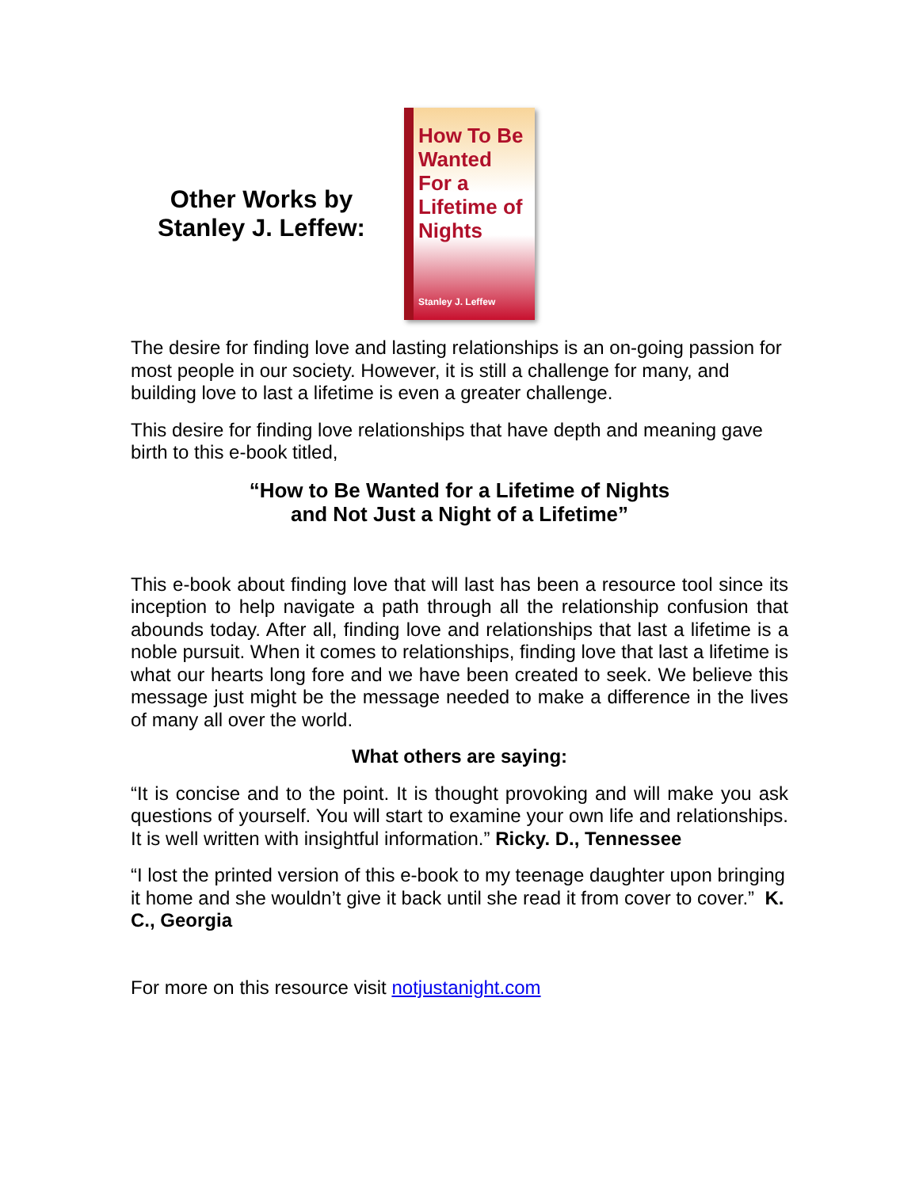Other Works by
Stanley J. Leffew:
How To Be Wanted For a Lifetime of Nights
Stanley J. Leffew
The desire for finding love and lasting relationships is an on-going passion for most people in our society. However, it is still a challenge for many, and building love to last a lifetime is even a greater challenge.
This desire for finding love relationships that have depth and meaning gave birth to this e-book titled,
“How to Be Wanted for a Lifetime of Nights
and Not Just a Night of a Lifetime”
This e-book about finding love that will last has been a resource tool since its inception to help navigate a path through all the relationship confusion that abounds today. After all, finding love and relationships that last a lifetime is a noble pursuit. When it comes to relationships, finding love that last a lifetime is what our hearts long fore and we have been created to seek. We believe this message just might be the message needed to make a difference in the lives of many all over the world.
What others are saying:
“It is concise and to the point. It is thought provoking and will make you ask questions of yourself. You will start to examine your own life and relationships. It is well written with insightful information.” Ricky. D., Tennessee
“I lost the printed version of this e-book to my teenage daughter upon bringing it home and she wouldn’t give it back until she read it from cover to cover.” K. C., Georgia
For more on this resource visit notjustanight.com